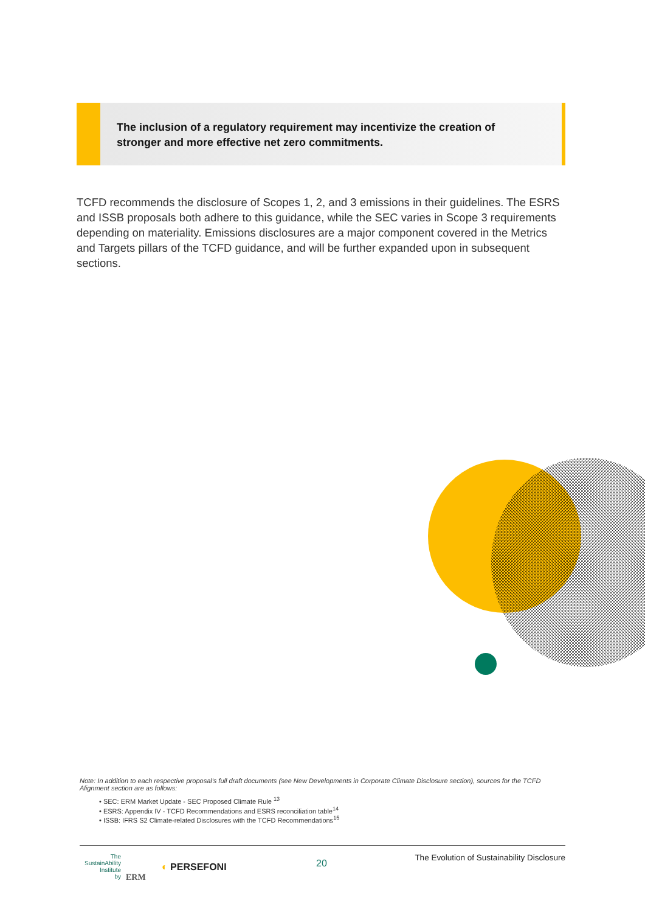The inclusion of a regulatory requirement may incentivize the creation of
stronger and more effective net zero commitments.
TCFD recommends the disclosure of Scopes 1, 2, and 3 emissions in their guidelines. The ESRS and ISSB proposals both adhere to this guidance, while the SEC varies in Scope 3 requirements depending on materiality. Emissions disclosures are a major component covered in the Metrics and Targets pillars of the TCFD guidance, and will be further expanded upon in subsequent sections.
Note: In addition to each respective proposal's full draft documents (see New Developments in Corporate Climate Disclosure section), sources for the TCFD Alignment section are as follows:
• SEC: ERM Market Update - SEC Proposed Climate Rule <sup>13</sup>
• ESRS: Appendix IV - TCFD Recommendations and ESRS reconciliation table<sup>14</sup>
• ISSB: IFRS S2 Climate-related Disclosures with the TCFD Recommendations<sup>15</sup>
The
SustainAbility
Institute
by
ERM
◐ PERSEFONI 20
The Evolution of Sustainability Disclosure